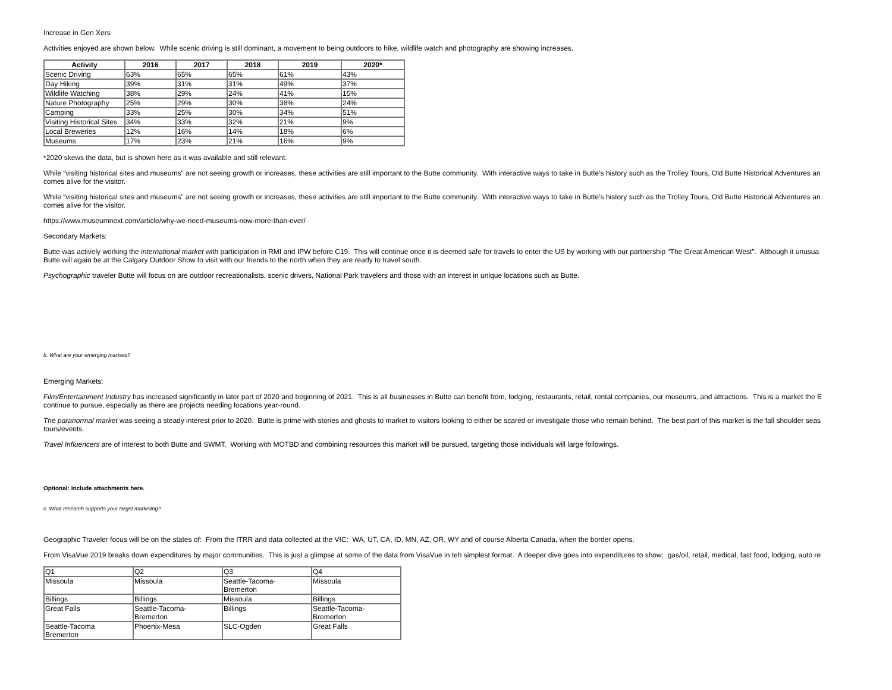Increase in Gen Xers
Activities enjoyed are shown below. While scenic driving is still dominant, a movement to being outdoors to hike, wildlife watch and photography are showing increases.
| Activity | 2016 | 2017 | 2018 | 2019 | 2020* |
| --- | --- | --- | --- | --- | --- |
| Scenic Driving | 63% | 65% | 65% | 61% | 43% |
| Day Hiking | 39% | 31% | 31% | 49% | 37% |
| Wildlife Watching | 38% | 29% | 24% | 41% | 15% |
| Nature Photography | 25% | 29% | 30% | 38% | 24% |
| Camping | 33% | 25% | 30% | 34% | 51% |
| Visiting Historical Sites | 34% | 33% | 32% | 21% | 9% |
| Local Breweries | 12% | 16% | 14% | 18% | 6% |
| Museums | 17% | 23% | 21% | 16% | 9% |
*2020 skews the data, but is shown here as it was available and still relevant.
While “visiting historical sites and museums” are not seeing growth or increases, these activities are still important to the Butte community. With interactive ways to take in Butte’s history such as the Trolley Tours, Old Butte Historical Adventures an
comes alive for the visitor.
While “visiting historical sites and museums” are not seeing growth or increases, these activities are still important to the Butte community. With interactive ways to take in Butte’s history such as the Trolley Tours, Old Butte Historical Adventures an
comes alive for the visitor.
https://www.museumnext.com/article/why-we-need-museums-now-more-than-ever/
Secondary Markets:
Butte was actively working the international market with participation in RMI and IPW before C19. This will continue once it is deemed safe for travels to enter the US by working with our partnership “The Great American West”. Although it unusua
Butte will again be at the Calgary Outdoor Show to visit with our friends to the north when they are ready to travel south.
Psychographic traveler Butte will focus on are outdoor recreationalists, scenic drivers, National Park travelers and those with an interest in unique locations such as Butte.
b. What are your emerging markets?
Emerging Markets:
Film/Entertainment Industry has increased significantly in later part of 2020 and beginning of 2021. This is all businesses in Butte can benefit from, lodging, restaurants, retail, rental companies, our museums, and attractions. This is a market the E
continue to pursue, especially as there are projects needing locations year-round.
The paranormal market was seeing a steady interest prior to 2020. Butte is prime with stories and ghosts to market to visitors looking to either be scared or investigate those who remain behind. The best part of this market is the fall shoulder seas
tours/events.
Travel Influencers are of interest to both Butte and SWMT. Working with MOTBD and combining resources this market will be pursued, targeting those individuals will large followings.
Optional: Include attachments here.
c. What research supports your target marketing?
Geographic Traveler focus will be on the states of: From the ITRR and data collected at the VIC: WA, UT, CA, ID, MN, AZ, OR, WY and of course Alberta Canada, when the border opens.
From VisaVue 2019 breaks down expenditures by major communities. This is just a glimpse at some of the data from VisaVue in teh simplest format. A deeper dive goes into expenditures to show: gas/oil, retail, medical, fast food, lodging, auto re
| Q1 | Q2 | Q3 | Q4 |
| Missoula | Missoula | Seattle-Tacoma- Bremerton | Missoula |
| Billings | Billings | Missoula | Billings |
| Great Falls | Seattle-Tacoma- Bremerton | Billings | Seattle-Tacoma- Bremerton |
| Seattle-Tacoma Bremerton | Phoenix-Mesa | SLC-Ogden | Great Falls |